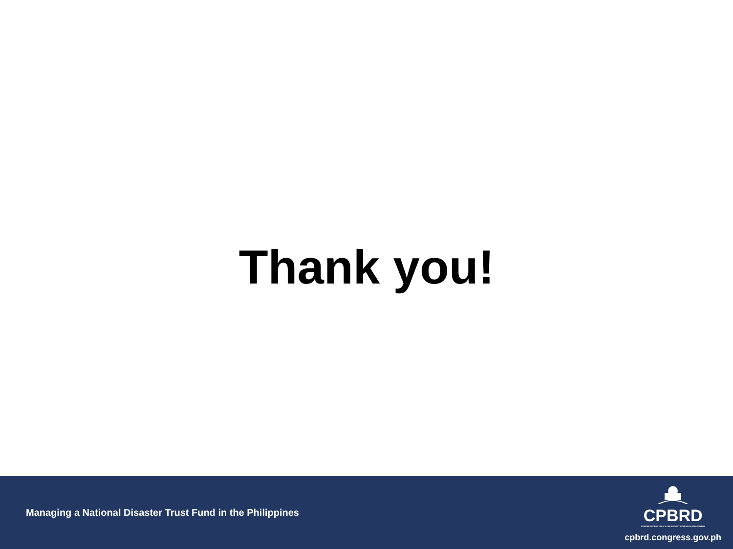Thank you!
Managing a National Disaster Trust Fund in the Philippines
CPBRD
CONGRESSIONAL POLICY AND BUDGET RESEARCH DEPARTMENT
cpbrd.congress.gov.ph